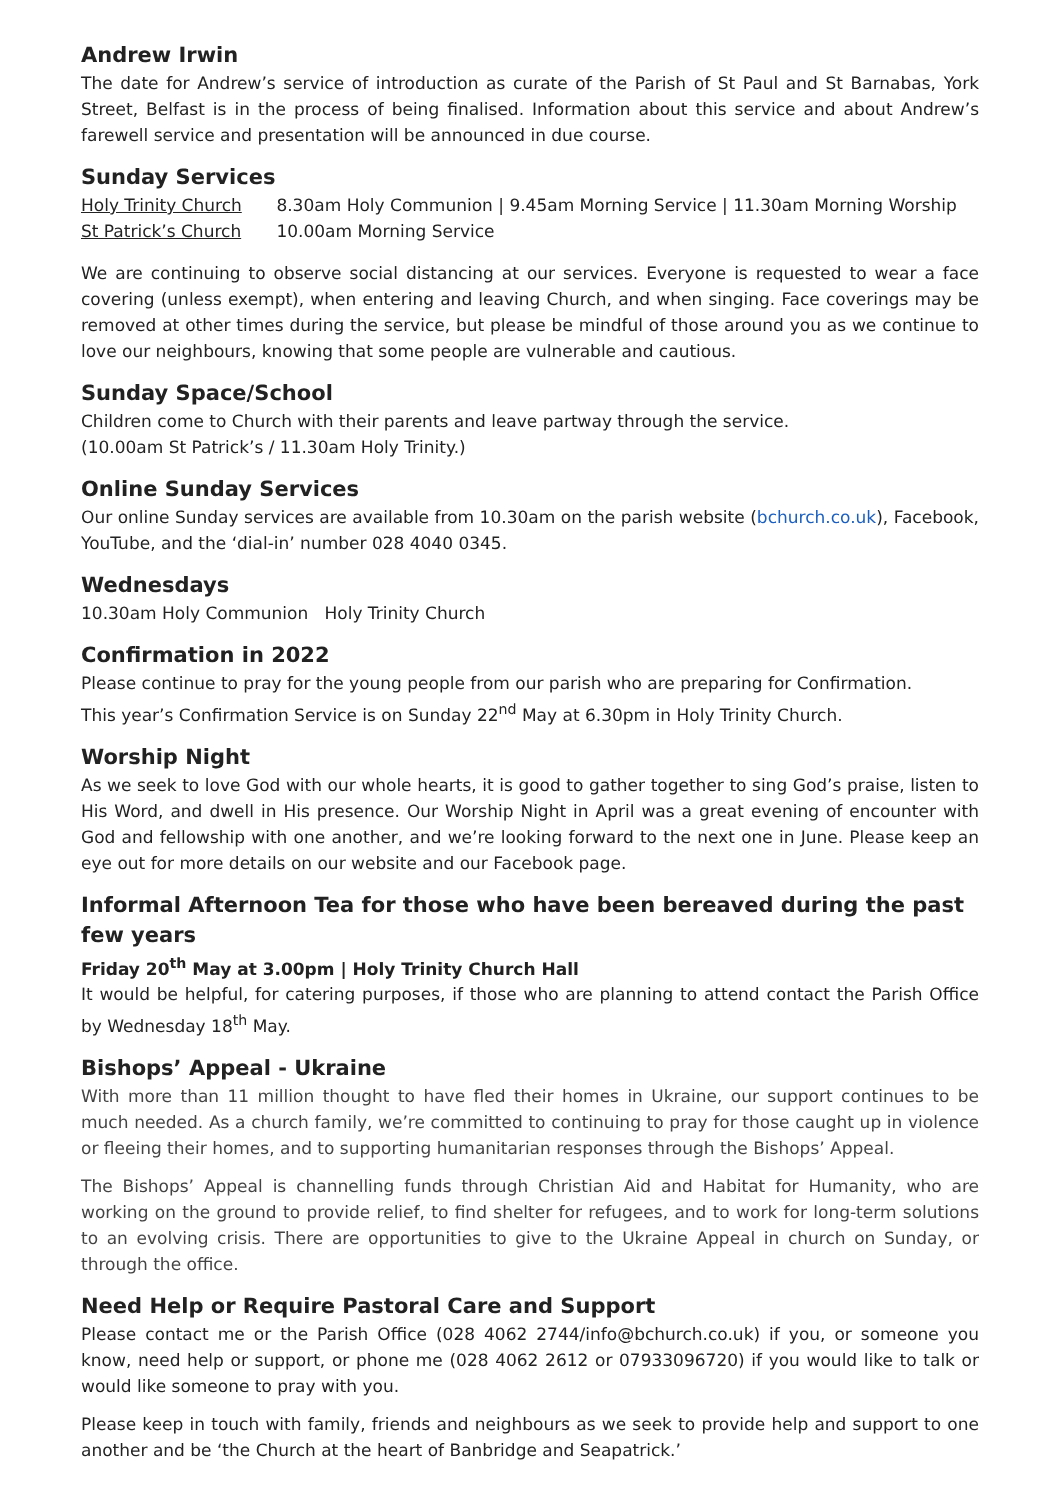Andrew Irwin
The date for Andrew’s service of introduction as curate of the Parish of St Paul and St Barnabas, York Street, Belfast is in the process of being finalised. Information about this service and about Andrew’s farewell service and presentation will be announced in due course.
Sunday Services
Holy Trinity Church 8.30am Holy Communion | 9.45am Morning Service | 11.30am Morning Worship
St Patrick’s Church 10.00am Morning Service
We are continuing to observe social distancing at our services. Everyone is requested to wear a face covering (unless exempt), when entering and leaving Church, and when singing. Face coverings may be removed at other times during the service, but please be mindful of those around you as we continue to love our neighbours, knowing that some people are vulnerable and cautious.
Sunday Space/School
Children come to Church with their parents and leave partway through the service.
(10.00am St Patrick’s / 11.30am Holy Trinity.)
Online Sunday Services
Our online Sunday services are available from 10.30am on the parish website (bchurch.co.uk), Facebook, YouTube, and the ‘dial-in’ number 028 4040 0345.
Wednesdays
10.30am Holy Communion Holy Trinity Church
Confirmation in 2022
Please continue to pray for the young people from our parish who are preparing for Confirmation.
This year’s Confirmation Service is on Sunday 22<sup>nd</sup> May at 6.30pm in Holy Trinity Church.
Worship Night
As we seek to love God with our whole hearts, it is good to gather together to sing God’s praise, listen to His Word, and dwell in His presence. Our Worship Night in April was a great evening of encounter with God and fellowship with one another, and we’re looking forward to the next one in June. Please keep an eye out for more details on our website and our Facebook page.
Informal Afternoon Tea for those who have been bereaved during the past few years
Friday 20<sup>th</sup> May at 3.00pm | Holy Trinity Church Hall
It would be helpful, for catering purposes, if those who are planning to attend contact the Parish Office by Wednesday 18<sup>th</sup> May.
Bishops’ Appeal - Ukraine
With more than 11 million thought to have fled their homes in Ukraine, our support continues to be much needed. As a church family, we’re committed to continuing to pray for those caught up in violence or fleeing their homes, and to supporting humanitarian responses through the Bishops’ Appeal.
The Bishops’ Appeal is channelling funds through Christian Aid and Habitat for Humanity, who are working on the ground to provide relief, to find shelter for refugees, and to work for long-term solutions to an evolving crisis. There are opportunities to give to the Ukraine Appeal in church on Sunday, or through the office.
Need Help or Require Pastoral Care and Support
Please contact me or the Parish Office (028 4062 2744/info@bchurch.co.uk) if you, or someone you know, need help or support, or phone me (028 4062 2612 or 07933096720) if you would like to talk or would like someone to pray with you.
Please keep in touch with family, friends and neighbours as we seek to provide help and support to one another and be ‘the Church at the heart of Banbridge and Seapatrick.’